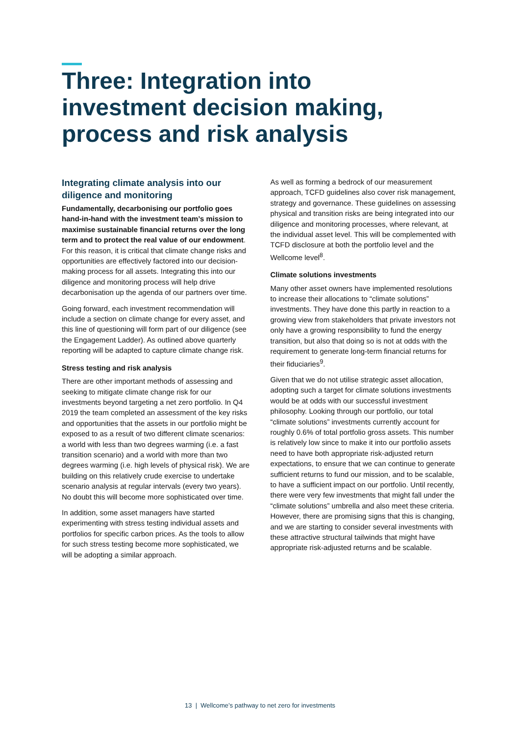Three: Integration into investment decision making, process and risk analysis
Integrating climate analysis into our diligence and monitoring
Fundamentally, decarbonising our portfolio goes hand-in-hand with the investment team’s mission to maximise sustainable financial returns over the long term and to protect the real value of our endowment. For this reason, it is critical that climate change risks and opportunities are effectively factored into our decision-making process for all assets. Integrating this into our diligence and monitoring process will help drive decarbonisation up the agenda of our partners over time.
Going forward, each investment recommendation will include a section on climate change for every asset, and this line of questioning will form part of our diligence (see the Engagement Ladder). As outlined above quarterly reporting will be adapted to capture climate change risk.
Stress testing and risk analysis
There are other important methods of assessing and seeking to mitigate climate change risk for our investments beyond targeting a net zero portfolio. In Q4 2019 the team completed an assessment of the key risks and opportunities that the assets in our portfolio might be exposed to as a result of two different climate scenarios: a world with less than two degrees warming (i.e. a fast transition scenario) and a world with more than two degrees warming (i.e. high levels of physical risk). We are building on this relatively crude exercise to undertake scenario analysis at regular intervals (every two years). No doubt this will become more sophisticated over time.
In addition, some asset managers have started experimenting with stress testing individual assets and portfolios for specific carbon prices. As the tools to allow for such stress testing become more sophisticated, we will be adopting a similar approach.
As well as forming a bedrock of our measurement approach, TCFD guidelines also cover risk management, strategy and governance. These guidelines on assessing physical and transition risks are being integrated into our diligence and monitoring processes, where relevant, at the individual asset level. This will be complemented with TCFD disclosure at both the portfolio level and the Wellcome level<sup>8</sup>.
Climate solutions investments
Many other asset owners have implemented resolutions to increase their allocations to “climate solutions” investments. They have done this partly in reaction to a growing view from stakeholders that private investors not only have a growing responsibility to fund the energy transition, but also that doing so is not at odds with the requirement to generate long-term financial returns for their fiduciaries<sup>9</sup>.
Given that we do not utilise strategic asset allocation, adopting such a target for climate solutions investments would be at odds with our successful investment philosophy. Looking through our portfolio, our total “climate solutions” investments currently account for roughly 0.6% of total portfolio gross assets. This number is relatively low since to make it into our portfolio assets need to have both appropriate risk-adjusted return expectations, to ensure that we can continue to generate sufficient returns to fund our mission, and to be scalable, to have a sufficient impact on our portfolio. Until recently, there were very few investments that might fall under the “climate solutions” umbrella and also meet these criteria. However, there are promising signs that this is changing, and we are starting to consider several investments with these attractive structural tailwinds that might have appropriate risk-adjusted returns and be scalable.
13 | Wellcome’s pathway to net zero for investments